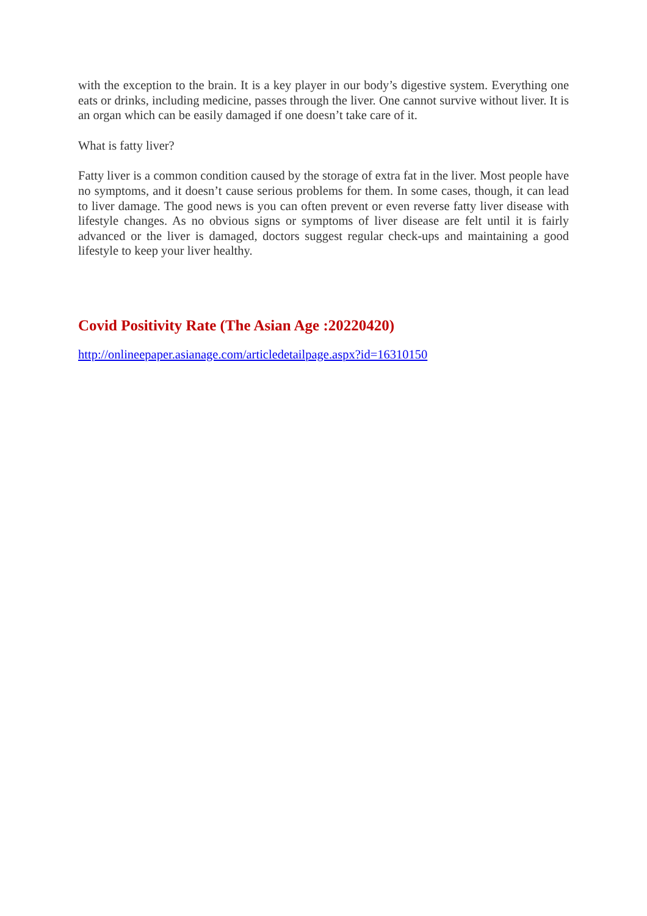with the exception to the brain. It is a key player in our body’s digestive system. Everything one eats or drinks, including medicine, passes through the liver. One cannot survive without liver. It is an organ which can be easily damaged if one doesn’t take care of it.
What is fatty liver?
Fatty liver is a common condition caused by the storage of extra fat in the liver. Most people have no symptoms, and it doesn’t cause serious problems for them. In some cases, though, it can lead to liver damage. The good news is you can often prevent or even reverse fatty liver disease with lifestyle changes. As no obvious signs or symptoms of liver disease are felt until it is fairly advanced or the liver is damaged, doctors suggest regular check-ups and maintaining a good lifestyle to keep your liver healthy.
Covid Positivity Rate (The Asian Age :20220420)
http://onlineepaper.asianage.com/articledetailpage.aspx?id=16310150